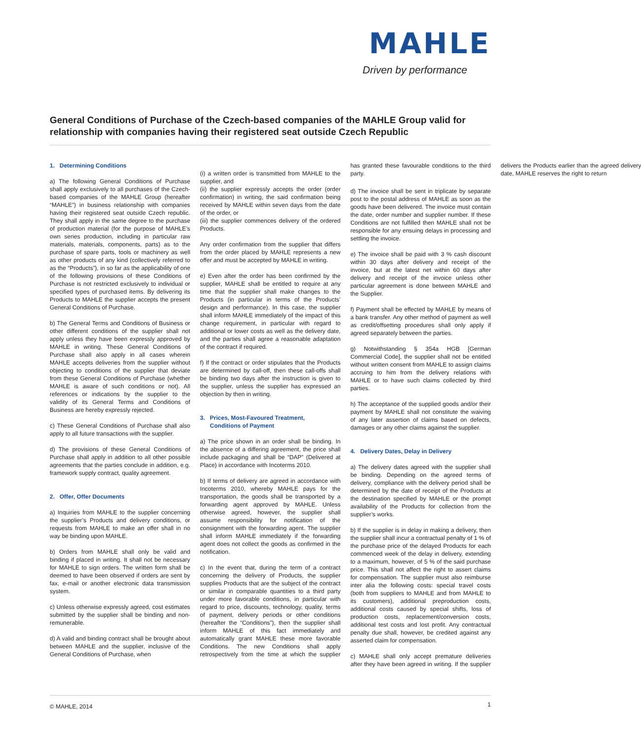MAHLE
Driven by performance
General Conditions of Purchase of the Czech-based companies of the MAHLE Group valid for relationship with companies having their registered seat outside Czech Republic
1. Determining Conditions
a) The following General Conditions of Purchase shall apply exclusively to all purchases of the Czech-based companies of the MAHLE Group (hereafter “MAHLE”) in business relationship with companies having their registered seat outside Czech republic. They shall apply in the same degree to the purchase of production material (for the purpose of MAHLE’s own series production, including in particular raw materials, materials, components, parts) as to the purchase of spare parts, tools or machinery as well as other products of any kind (collectively referred to as the “Products”), in so far as the applicability of one of the following provisions of these Conditions of Purchase is not restricted exclusively to individual or specified types of purchased items. By delivering its Products to MAHLE the supplier accepts the present General Conditions of Purchase.
b) The General Terms and Conditions of Business or other different conditions of the supplier shall not apply unless they have been expressly approved by MAHLE in writing. These General Conditions of Purchase shall also apply in all cases wherein MAHLE accepts deliveries from the supplier without objecting to conditions of the supplier that deviate from these General Conditions of Purchase (whether MAHLE is aware of such conditions or not). All references or indications by the supplier to the validity of its General Terms and Conditions of Business are hereby expressly rejected.
c) These General Conditions of Purchase shall also apply to all future transactions with the supplier.
d) The provisions of these General Conditions of Purchase shall apply in addition to all other possible agreements that the parties conclude in addition, e.g. framework supply contract, quality agreement.
2. Offer, Offer Documents
a) Inquiries from MAHLE to the supplier concerning the supplier’s Products and delivery conditions, or requests from MAHLE to make an offer shall in no way be binding upon MAHLE.
b) Orders from MAHLE shall only be valid and binding if placed in writing. It shall not be necessary for MAHLE to sign orders. The written form shall be deemed to have been observed if orders are sent by fax, e-mail or another electronic data transmission system.
c) Unless otherwise expressly agreed, cost estimates submitted by the supplier shall be binding and non-remunerable.
d) A valid and binding contract shall be brought about between MAHLE and the supplier, inclusive of the General Conditions of Purchase, when
(i) a written order is transmitted from MAHLE to the supplier, and
(ii) the supplier expressly accepts the order (order confirmation) in writing, the said confirmation being received by MAHLE within seven days from the date of the order, or
(iii) the supplier commences delivery of the ordered Products.
Any order confirmation from the supplier that differs from the order placed by MAHLE represents a new offer and must be accepted by MAHLE in writing.
e) Even after the order has been confirmed by the supplier, MAHLE shall be entitled to require at any time that the supplier shall make changes to the Products (in particular in terms of the Products’ design and performance). In this case, the supplier shall inform MAHLE immediately of the impact of this change requirement, in particular with regard to additional or lower costs as well as the delivery date, and the parties shall agree a reasonable adaptation of the contract if required.
f) If the contract or order stipulates that the Products are determined by call-off, then these call-offs shall be binding two days after the instruction is given to the supplier, unless the supplier has expressed an objection by then in writing.
3. Prices, Most-Favoured Treatment,
Conditions of Payment
a) The price shown in an order shall be binding. In the absence of a differing agreement, the price shall include packaging and shall be “DAP” (Delivered at Place) in accordance with Incoterms 2010.
b) If terms of delivery are agreed in accordance with Incoterms 2010, whereby MAHLE pays for the transportation, the goods shall be transported by a forwarding agent approved by MAHLE. Unless otherwise agreed, however, the supplier shall assume responsibility for notification of the consignment with the forwarding agent. The supplier shall inform MAHLE immediately if the forwarding agent does not collect the goods as confirmed in the notification.
c) In the event that, during the term of a contract concerning the delivery of Products, the supplier supplies Products that are the subject of the contract or similar in comparable quantities to a third party under more favorable conditions, in particular with regard to price, discounts, technology, quality, terms of payment, delivery periods or other conditions (hereafter the “Conditions”), then the supplier shall inform MAHLE of this fact immediately and automatically grant MAHLE these more favorable Conditions. The new Conditions shall apply retrospectively from the time at which the supplier has granted these favourable conditions to the third party.
d) The invoice shall be sent in triplicate by separate post to the postal address of MAHLE as soon as the goods have been delivered. The invoice must contain the date, order number and supplier number. If these Conditions are not fulfilled then MAHLE shall not be responsible for any ensuing delays in processing and settling the invoice.
e) The invoice shall be paid with 3 % cash discount within 30 days after delivery and receipt of the invoice, but at the latest net within 60 days after delivery and receipt of the invoice unless other particular agreement is done between MAHLE and the Supplier.
f) Payment shall be effected by MAHLE by means of a bank transfer. Any other method of payment as well as credit/offsetting procedures shall only apply if agreed separately between the parties.
g) Notwithstanding § 354a HGB [German Commercial Code], the supplier shall not be entitled without written consent from MAHLE to assign claims accruing to him from the delivery relations with MAHLE or to have such claims collected by third parties.
h) The acceptance of the supplied goods and/or their payment by MAHLE shall not constitute the waiving of any later assertion of claims based on defects, damages or any other claims against the supplier.
4. Delivery Dates, Delay in Delivery
a) The delivery dates agreed with the supplier shall be binding. Depending on the agreed terms of delivery, compliance with the delivery period shall be determined by the date of receipt of the Products at the destination specified by MAHLE or the prompt availability of the Products for collection from the supplier’s works.
b) If the supplier is in delay in making a delivery, then the supplier shall incur a contractual penalty of 1 % of the purchase price of the delayed Products for each commenced week of the delay in delivery, extending to a maximum, however, of 5 % of the said purchase price. This shall not affect the right to assert claims for compensation. The supplier must also reimburse inter alia the following costs: special travel costs (both from suppliers to MAHLE and from MAHLE to its customers), additional preproduction costs, additional costs caused by special shifts, loss of production costs, replacement/conversion costs, additional test costs and lost profit. Any contractual penalty due shall, however, be credited against any asserted claim for compensation.
c) MAHLE shall only accept premature deliveries after they have been agreed in writing. If the supplier delivers the Products earlier than the agreed delivery date, MAHLE reserves the right to return
© MAHLE, 2014 1